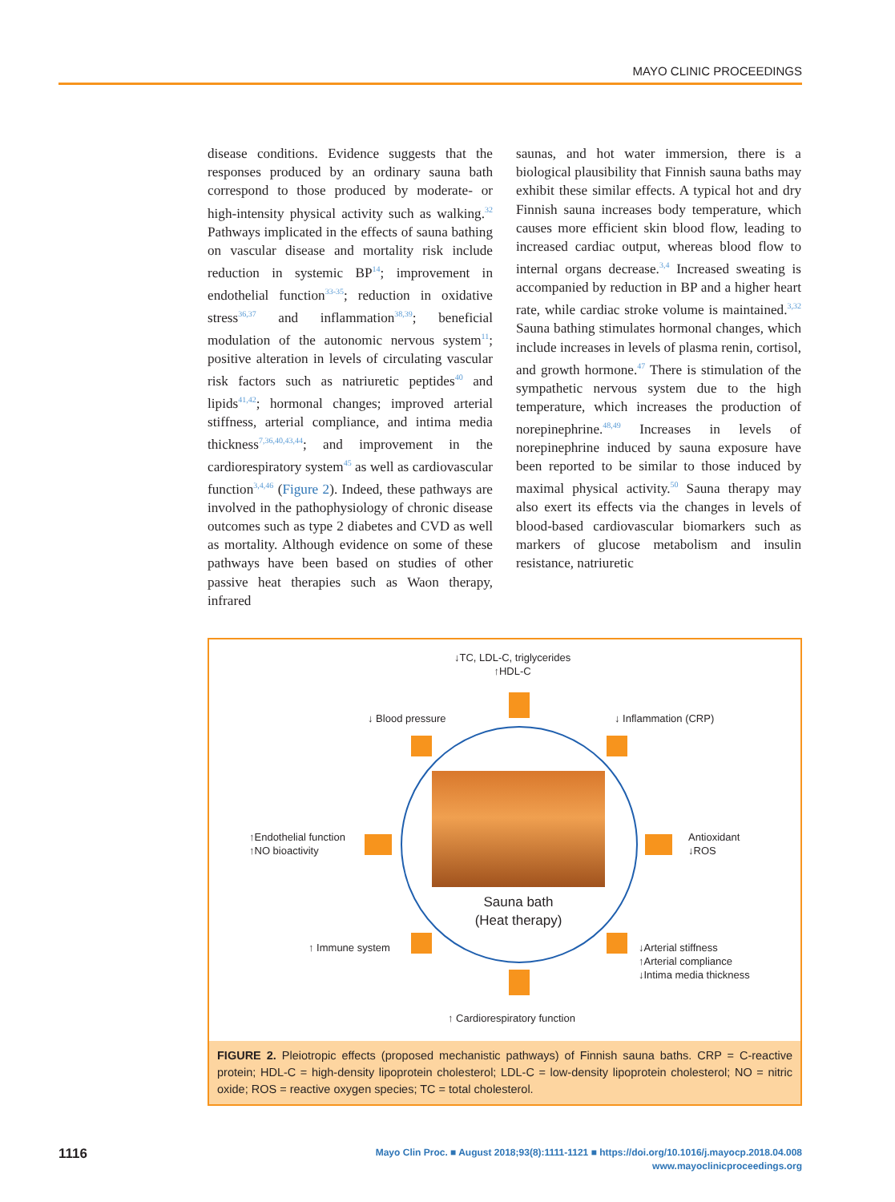MAYO CLINIC PROCEEDINGS
disease conditions. Evidence suggests that the responses produced by an ordinary sauna bath correspond to those produced by moderate- or high-intensity physical activity such as walking.<sup>32</sup> Pathways implicated in the effects of sauna bathing on vascular disease and mortality risk include reduction in systemic BP<sup>14</sup>; improvement in endothelial function<sup>33-35</sup>; reduction in oxidative stress<sup>36,37</sup> and inflammation<sup>38,39</sup>; beneficial modulation of the autonomic nervous system<sup>11</sup>; positive alteration in levels of circulating vascular risk factors such as natriuretic peptides<sup>40</sup> and lipids<sup>41,42</sup>; hormonal changes; improved arterial stiffness, arterial compliance, and intima media thickness<sup>7,36,40,43,44</sup>; and improvement in the cardiorespiratory system<sup>45</sup> as well as cardiovascular function<sup>3,4,46</sup> (Figure 2). Indeed, these pathways are involved in the pathophysiology of chronic disease outcomes such as type 2 diabetes and CVD as well as mortality. Although evidence on some of these pathways have been based on studies of other passive heat therapies such as Waon therapy, infrared
saunas, and hot water immersion, there is a biological plausibility that Finnish sauna baths may exhibit these similar effects. A typical hot and dry Finnish sauna increases body temperature, which causes more efficient skin blood flow, leading to increased cardiac output, whereas blood flow to internal organs decrease.<sup>3,4</sup> Increased sweating is accompanied by reduction in BP and a higher heart rate, while cardiac stroke volume is maintained.<sup>3,32</sup> Sauna bathing stimulates hormonal changes, which include increases in levels of plasma renin, cortisol, and growth hormone.<sup>47</sup> There is stimulation of the sympathetic nervous system due to the high temperature, which increases the production of norepinephrine.<sup>48,49</sup> Increases in levels of norepinephrine induced by sauna exposure have been reported to be similar to those induced by maximal physical activity.<sup>50</sup> Sauna therapy may also exert its effects via the changes in levels of blood-based cardiovascular biomarkers such as markers of glucose metabolism and insulin resistance, natriuretic
↓TC, LDL-C, triglycerides
↑HDL-C
↓ Blood pressure ↓ Inflammation (CRP)
↑Endothelial function
↑NO bioactivity
Antioxidant
↓ROS
Sauna bath
(Heat therapy)
↑ Immune system
↓Arterial stiffness
↑Arterial compliance
↓Intima media thickness
↑ Cardiorespiratory function
FIGURE 2. Pleiotropic effects (proposed mechanistic pathways) of Finnish sauna baths. CRP = C-reactive protein; HDL-C = high-density lipoprotein cholesterol; LDL-C = low-density lipoprotein cholesterol; NO = nitric oxide; ROS = reactive oxygen species; TC = total cholesterol.
1116
Mayo Clin Proc. ■ August 2018;93(8):1111-1121 ■ https://doi.org/10.1016/j.mayocp.2018.04.008
www.mayoclinicproceedings.org